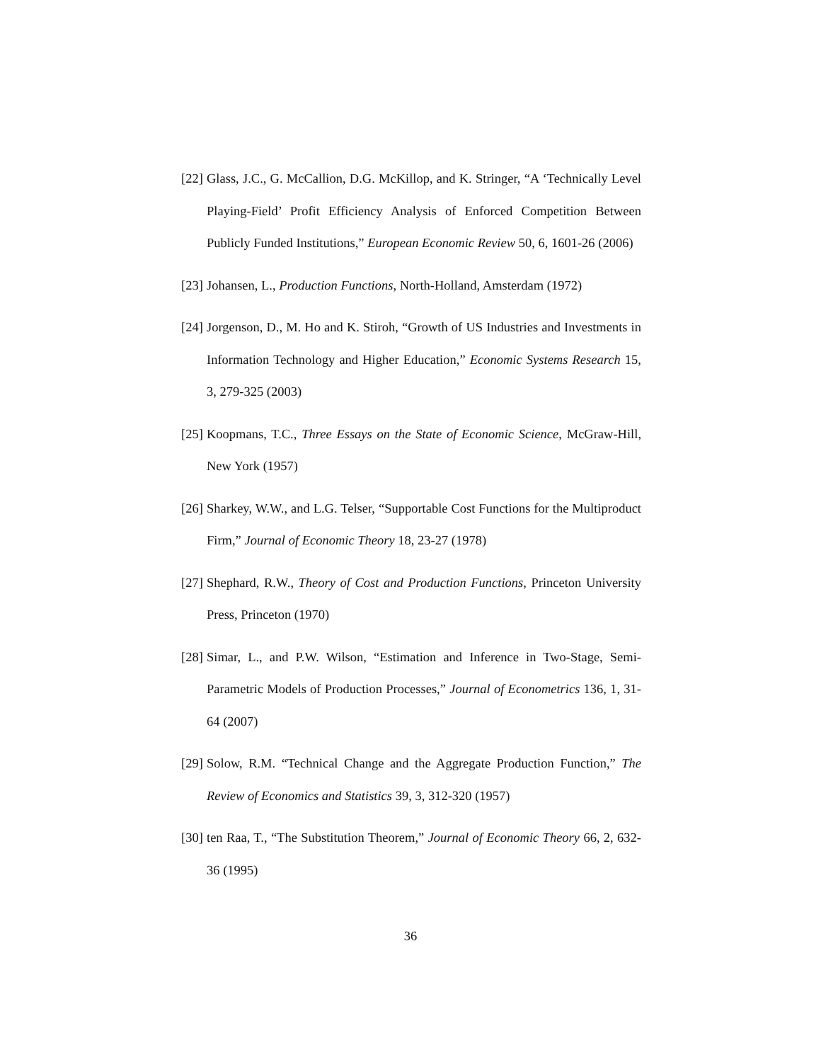[22] Glass, J.C., G. McCallion, D.G. McKillop, and K. Stringer, “A ‘Technically Level Playing-Field’ Profit Efficiency Analysis of Enforced Competition Between Publicly Funded Institutions,” European Economic Review 50, 6, 1601-26 (2006)
[23] Johansen, L., Production Functions, North-Holland, Amsterdam (1972)
[24] Jorgenson, D., M. Ho and K. Stiroh, “Growth of US Industries and Investments in Information Technology and Higher Education,” Economic Systems Research 15, 3, 279-325 (2003)
[25] Koopmans, T.C., Three Essays on the State of Economic Science, McGraw-Hill, New York (1957)
[26] Sharkey, W.W., and L.G. Telser, “Supportable Cost Functions for the Multiproduct Firm,” Journal of Economic Theory 18, 23-27 (1978)
[27] Shephard, R.W., Theory of Cost and Production Functions, Princeton University Press, Princeton (1970)
[28] Simar, L., and P.W. Wilson, “Estimation and Inference in Two-Stage, Semi-Parametric Models of Production Processes,” Journal of Econometrics 136, 1, 31-64 (2007)
[29] Solow, R.M. “Technical Change and the Aggregate Production Function,” The Review of Economics and Statistics 39, 3, 312-320 (1957)
[30] ten Raa, T., “The Substitution Theorem,” Journal of Economic Theory 66, 2, 632-36 (1995)
36